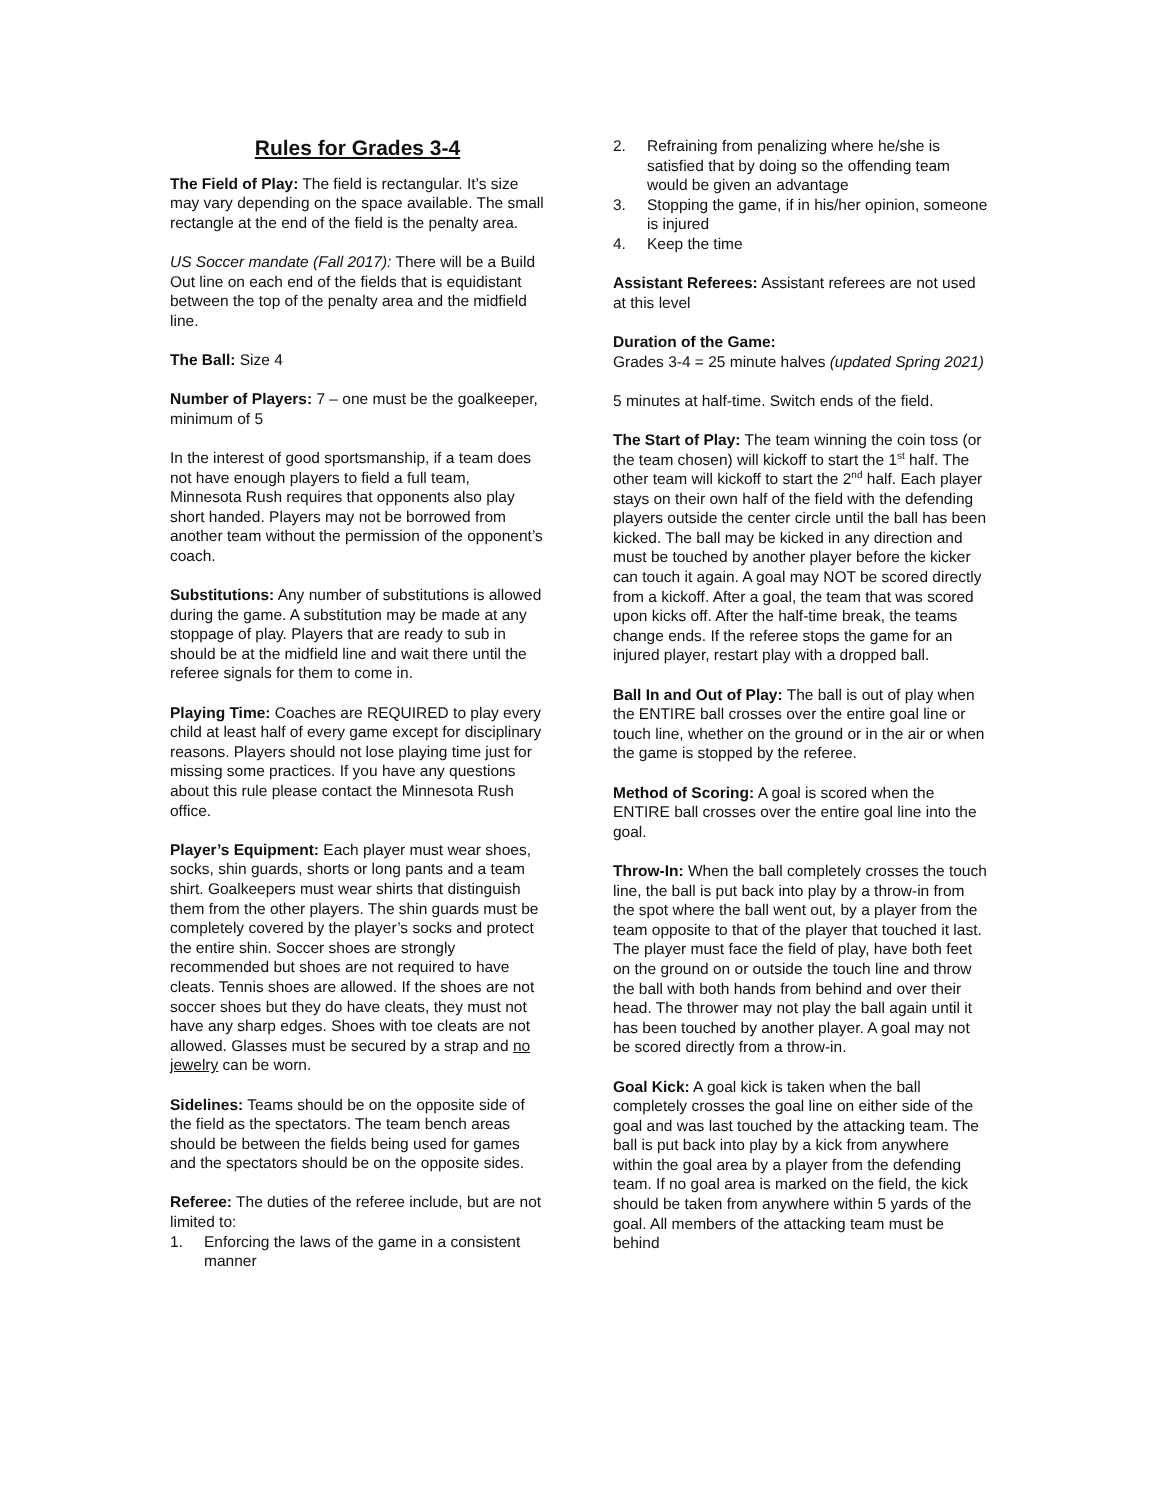Rules for Grades 3-4
The Field of Play: The field is rectangular. It’s size may vary depending on the space available. The small rectangle at the end of the field is the penalty area.
US Soccer mandate (Fall 2017): There will be a Build Out line on each end of the fields that is equidistant between the top of the penalty area and the midfield line.
The Ball: Size 4
Number of Players: 7 – one must be the goalkeeper, minimum of 5
In the interest of good sportsmanship, if a team does not have enough players to field a full team, Minnesota Rush requires that opponents also play short handed. Players may not be borrowed from another team without the permission of the opponent’s coach.
Substitutions: Any number of substitutions is allowed during the game. A substitution may be made at any stoppage of play. Players that are ready to sub in should be at the midfield line and wait there until the referee signals for them to come in.
Playing Time: Coaches are REQUIRED to play every child at least half of every game except for disciplinary reasons. Players should not lose playing time just for missing some practices. If you have any questions about this rule please contact the Minnesota Rush office.
Player’s Equipment: Each player must wear shoes, socks, shin guards, shorts or long pants and a team shirt. Goalkeepers must wear shirts that distinguish them from the other players. The shin guards must be completely covered by the player’s socks and protect the entire shin. Soccer shoes are strongly recommended but shoes are not required to have cleats. Tennis shoes are allowed. If the shoes are not soccer shoes but they do have cleats, they must not have any sharp edges. Shoes with toe cleats are not allowed. Glasses must be secured by a strap and no jewelry can be worn.
Sidelines: Teams should be on the opposite side of the field as the spectators. The team bench areas should be between the fields being used for games and the spectators should be on the opposite sides.
Referee: The duties of the referee include, but are not limited to:
1. Enforcing the laws of the game in a consistent manner
2. Refraining from penalizing where he/she is satisfied that by doing so the offending team would be given an advantage
3. Stopping the game, if in his/her opinion, someone is injured
4. Keep the time
Assistant Referees: Assistant referees are not used at this level
Duration of the Game:
Grades 3-4 = 25 minute halves (updated Spring 2021)
5 minutes at half-time. Switch ends of the field.
The Start of Play: The team winning the coin toss (or the team chosen) will kickoff to start the 1<sup>st</sup> half. The other team will kickoff to start the 2<sup>nd</sup> half. Each player stays on their own half of the field with the defending players outside the center circle until the ball has been kicked. The ball may be kicked in any direction and must be touched by another player before the kicker can touch it again. A goal may NOT be scored directly from a kickoff. After a goal, the team that was scored upon kicks off. After the half-time break, the teams change ends. If the referee stops the game for an injured player, restart play with a dropped ball.
Ball In and Out of Play: The ball is out of play when the ENTIRE ball crosses over the entire goal line or touch line, whether on the ground or in the air or when the game is stopped by the referee.
Method of Scoring: A goal is scored when the ENTIRE ball crosses over the entire goal line into the goal.
Throw-In: When the ball completely crosses the touch line, the ball is put back into play by a throw-in from the spot where the ball went out, by a player from the team opposite to that of the player that touched it last. The player must face the field of play, have both feet on the ground on or outside the touch line and throw the ball with both hands from behind and over their head. The thrower may not play the ball again until it has been touched by another player. A goal may not be scored directly from a throw-in.
Goal Kick: A goal kick is taken when the ball completely crosses the goal line on either side of the goal and was last touched by the attacking team. The ball is put back into play by a kick from anywhere within the goal area by a player from the defending team. If no goal area is marked on the field, the kick should be taken from anywhere within 5 yards of the goal. All members of the attacking team must be behind